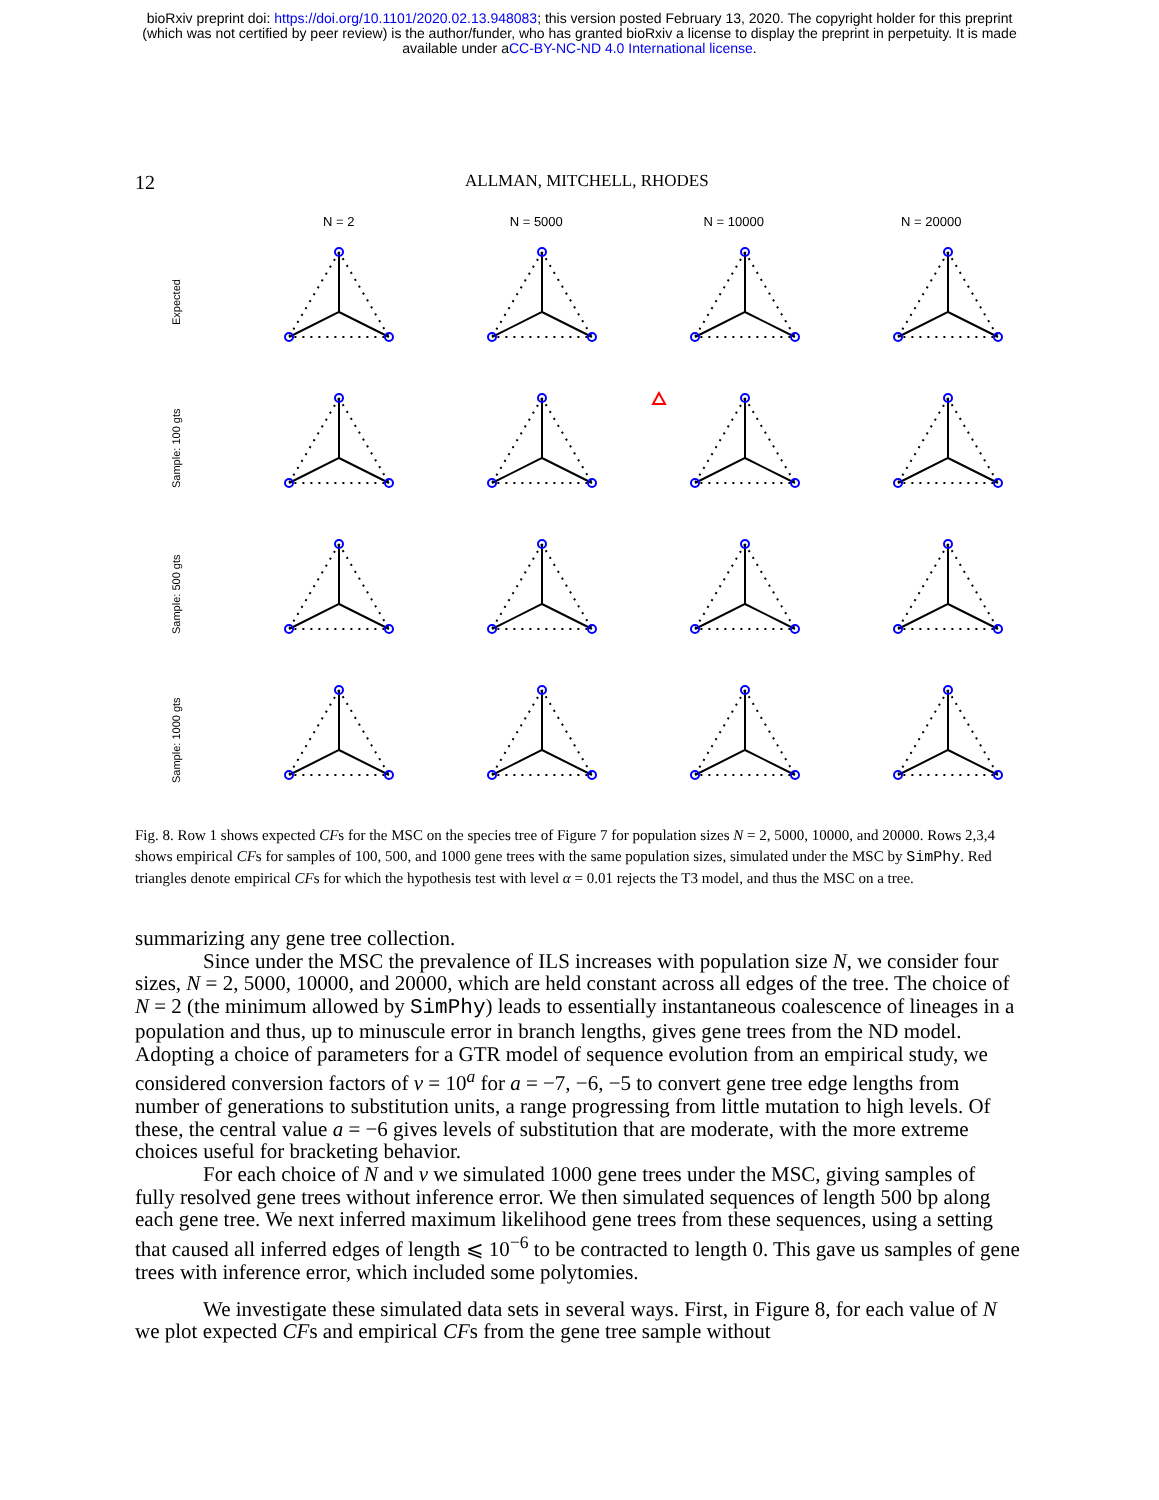bioRxiv preprint doi: https://doi.org/10.1101/2020.02.13.948083; this version posted February 13, 2020. The copyright holder for this preprint
(which was not certified by peer review) is the author/funder, who has granted bioRxiv a license to display the preprint in perpetuity. It is made
available under aCC-BY-NC-ND 4.0 International license.
12
ALLMAN, MITCHELL, RHODES
N = 2 N = 5000 N = 10000 N = 20000
Expected
Sample: 100 gts
Sample: 500 gts
Sample: 1000 gts
Fig. 8. Row 1 shows expected CFs for the MSC on the species tree of Figure 7 for population sizes N = 2, 5000, 10000, and 20000. Rows 2,3,4 shows empirical CFs for samples of 100, 500, and 1000 gene trees with the same population sizes, simulated under the MSC by SimPhy. Red triangles denote empirical CFs for which the hypothesis test with level α = 0.01 rejects the T3 model, and thus the MSC on a tree.
summarizing any gene tree collection.
Since under the MSC the prevalence of ILS increases with population size N, we consider four sizes, N = 2, 5000, 10000, and 20000, which are held constant across all edges of the tree. The choice of N = 2 (the minimum allowed by SimPhy) leads to essentially instantaneous coalescence of lineages in a population and thus, up to minuscule error in branch lengths, gives gene trees from the ND model. Adopting a choice of parameters for a GTR model of sequence evolution from an empirical study, we considered conversion factors of ν = 10<sup>a</sup> for a = −7, −6, −5 to convert gene tree edge lengths from number of generations to substitution units, a range progressing from little mutation to high levels. Of these, the central value a = −6 gives levels of substitution that are moderate, with the more extreme choices useful for bracketing behavior.
For each choice of N and ν we simulated 1000 gene trees under the MSC, giving samples of fully resolved gene trees without inference error. We then simulated sequences of length 500 bp along each gene tree. We next inferred maximum likelihood gene trees from these sequences, using a setting that caused all inferred edges of length ⩽ 10<sup>−6</sup> to be contracted to length 0. This gave us samples of gene trees with inference error, which included some polytomies.
We investigate these simulated data sets in several ways. First, in Figure 8, for each value of N we plot expected CFs and empirical CFs from the gene tree sample without